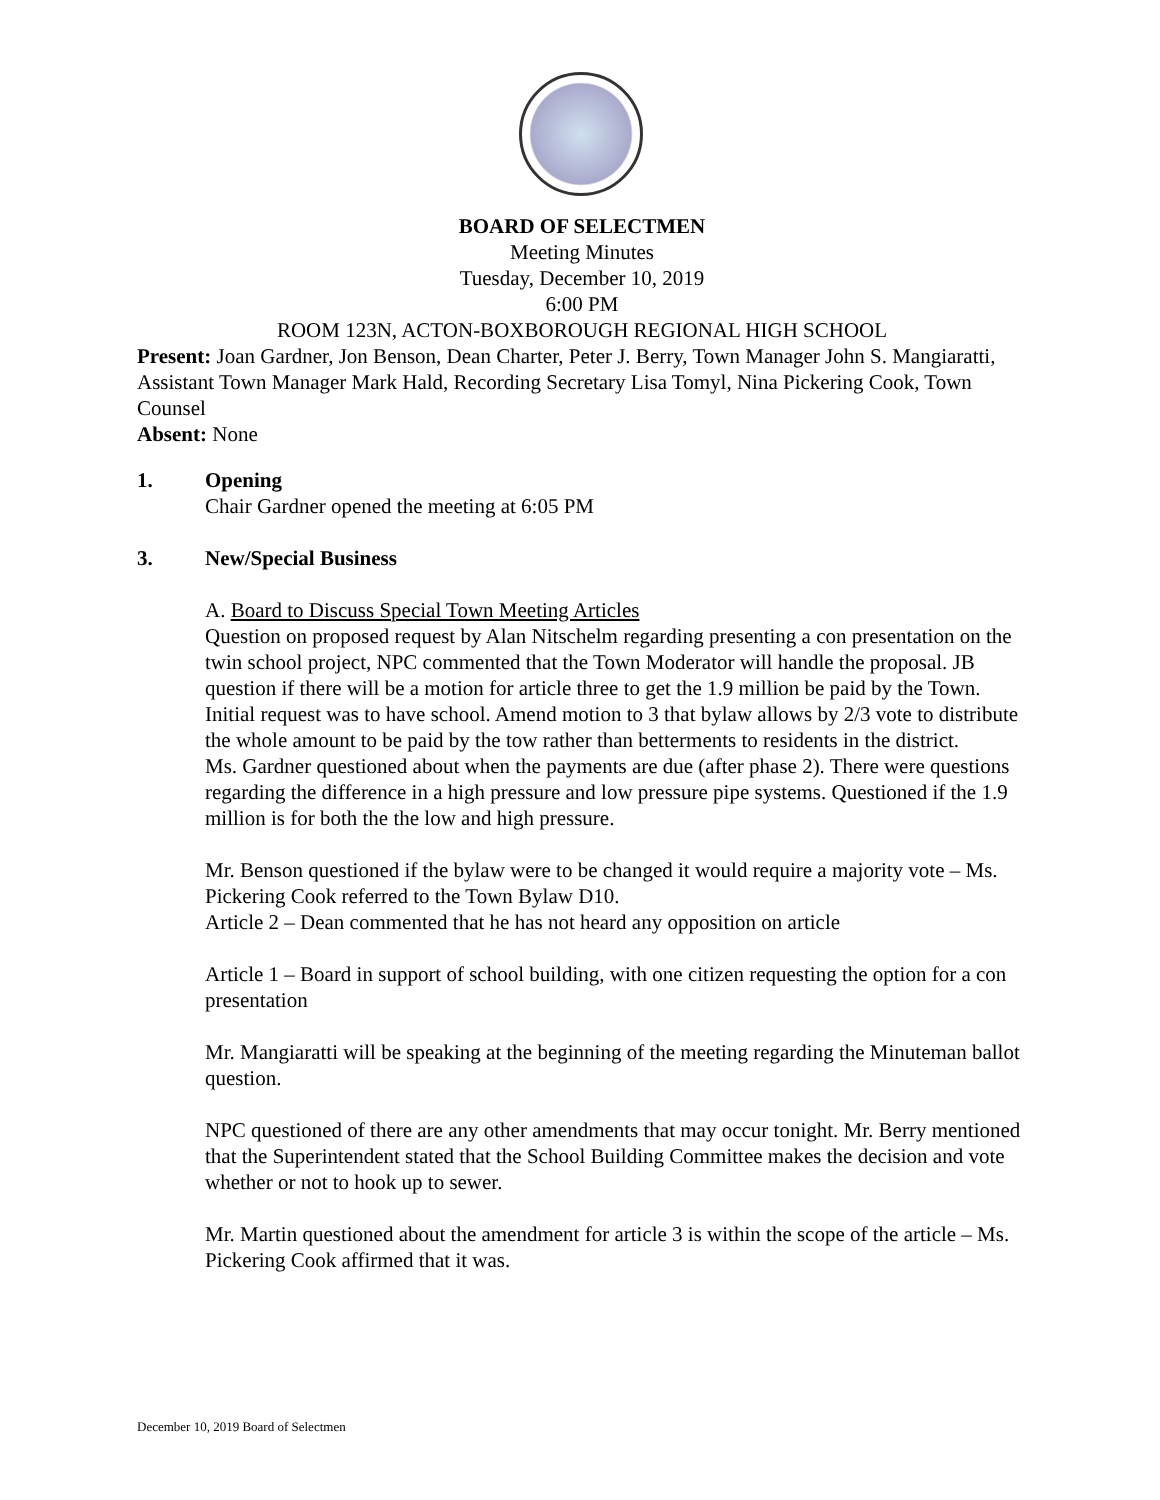BOARD OF SELECTMEN
Meeting Minutes
Tuesday, December 10, 2019
6:00 PM
ROOM 123N, ACTON-BOXBOROUGH REGIONAL HIGH SCHOOL
Present: Joan Gardner, Jon Benson, Dean Charter, Peter J. Berry, Town Manager John S. Mangiaratti, Assistant Town Manager Mark Hald, Recording Secretary Lisa Tomyl, Nina Pickering Cook, Town Counsel
Absent: None
1. Opening
Chair Gardner opened the meeting at 6:05 PM
3. New/Special Business
A. Board to Discuss Special Town Meeting Articles
Question on proposed request by Alan Nitschelm regarding presenting a con presentation on the twin school project, NPC commented that the Town Moderator will handle the proposal. JB question if there will be a motion for article three to get the 1.9 million be paid by the Town. Initial request was to have school. Amend motion to 3 that bylaw allows by 2/3 vote to distribute the whole amount to be paid by the tow rather than betterments to residents in the district.
Ms. Gardner questioned about when the payments are due (after phase 2). There were questions regarding the difference in a high pressure and low pressure pipe systems. Questioned if the 1.9 million is for both the the low and high pressure.
Mr. Benson questioned if the bylaw were to be changed it would require a majority vote – Ms. Pickering Cook referred to the Town Bylaw D10.
Article 2 – Dean commented that he has not heard any opposition on article
Article 1 – Board in support of school building, with one citizen requesting the option for a con presentation
Mr. Mangiaratti will be speaking at the beginning of the meeting regarding the Minuteman ballot question.
NPC questioned of there are any other amendments that may occur tonight. Mr. Berry mentioned that the Superintendent stated that the School Building Committee makes the decision and vote whether or not to hook up to sewer.
Mr. Martin questioned about the amendment for article 3 is within the scope of the article – Ms. Pickering Cook affirmed that it was.
December 10, 2019 Board of Selectmen